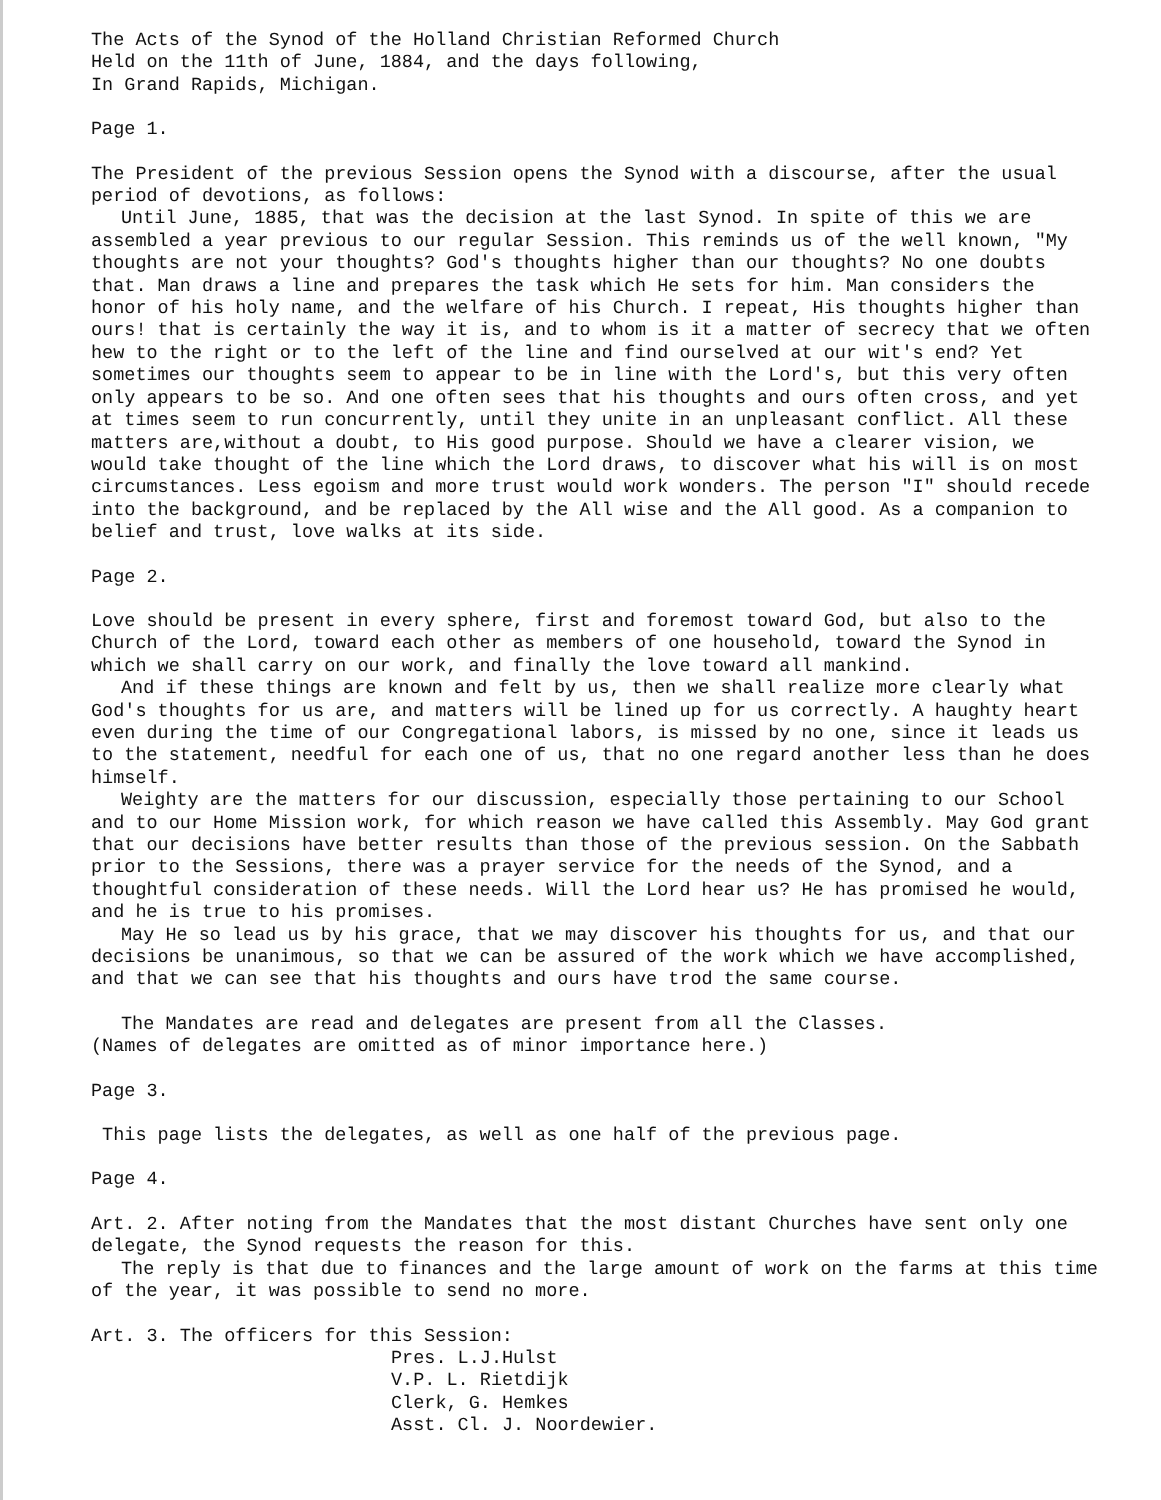The Acts of the Synod of the Holland Christian Reformed Church
Held on the 11th of June, 1884, and the days following,
In Grand Rapids, Michigan.
Page 1.
The President of the previous Session opens the Synod with a discourse, after the usual period of devotions, as follows:
Until June, 1885, that was the decision at the last Synod. In spite of this we are assembled a year previous to our regular Session. This reminds us of the well known, "My thoughts are not your thoughts? God's thoughts higher than our thoughts? No one doubts that. Man draws a line and prepares the task which He sets for him. Man considers the honor of his holy name, and the welfare of his Church. I repeat, His thoughts higher than ours! that is certainly the way it is, and to whom is it a matter of secrecy that we often hew to the right or to the left of the line and find ourselved at our wit's end? Yet sometimes our thoughts seem to appear to be in line with the Lord's, but this very often only appears to be so. And one often sees that his thoughts and ours often cross, and yet at times seem to run concurrently, until they unite in an unpleasant conflict. All these matters are,without a doubt, to His good purpose. Should we have a clearer vision, we would take thought of the line which the Lord draws, to discover what his will is on most circumstances. Less egoism and more trust would work wonders. The person "I" should recede into the background, and be replaced by the All wise and the All good. As a companion to belief and trust, love walks at its side.
Page 2.
Love should be present in every sphere, first and foremost toward God, but also to the Church of the Lord, toward each other as members of one household, toward the Synod in which we shall carry on our work, and finally the love toward all mankind.
And if these things are known and felt by us, then we shall realize more clearly what God's thoughts for us are, and matters will be lined up for us correctly. A haughty heart even during the time of our Congregational labors, is missed by no one, since it leads us to the statement, needful for each one of us, that no one regard another less than he does himself.
Weighty are the matters for our discussion, especially those pertaining to our School and to our Home Mission work, for which reason we have called this Assembly. May God grant that our decisions have better results than those of the previous session. On the Sabbath prior to the Sessions, there was a prayer service for the needs of the Synod, and a thoughtful consideration of these needs. Will the Lord hear us? He has promised he would, and he is true to his promises.
May He so lead us by his grace, that we may discover his thoughts for us, and that our decisions be unanimous, so that we can be assured of the work which we have accomplished, and that we can see that his thoughts and ours have trod the same course.
The Mandates are read and delegates are present from all the Classes.
(Names of delegates are omitted as of minor importance here.)
Page 3.
This page lists the delegates, as well as one half of the previous page.
Page 4.
Art. 2. After noting from the Mandates that the most distant Churches have sent only one delegate, the Synod requests the reason for this.
The reply is that due to finances and the large amount of work on the farms at this time of the year, it was possible to send no more.
Art. 3. The officers for this Session:
Pres. L.J.Hulst
V.P. L. Rietdijk
Clerk, G. Hemkes
Asst. Cl. J. Noordewier.